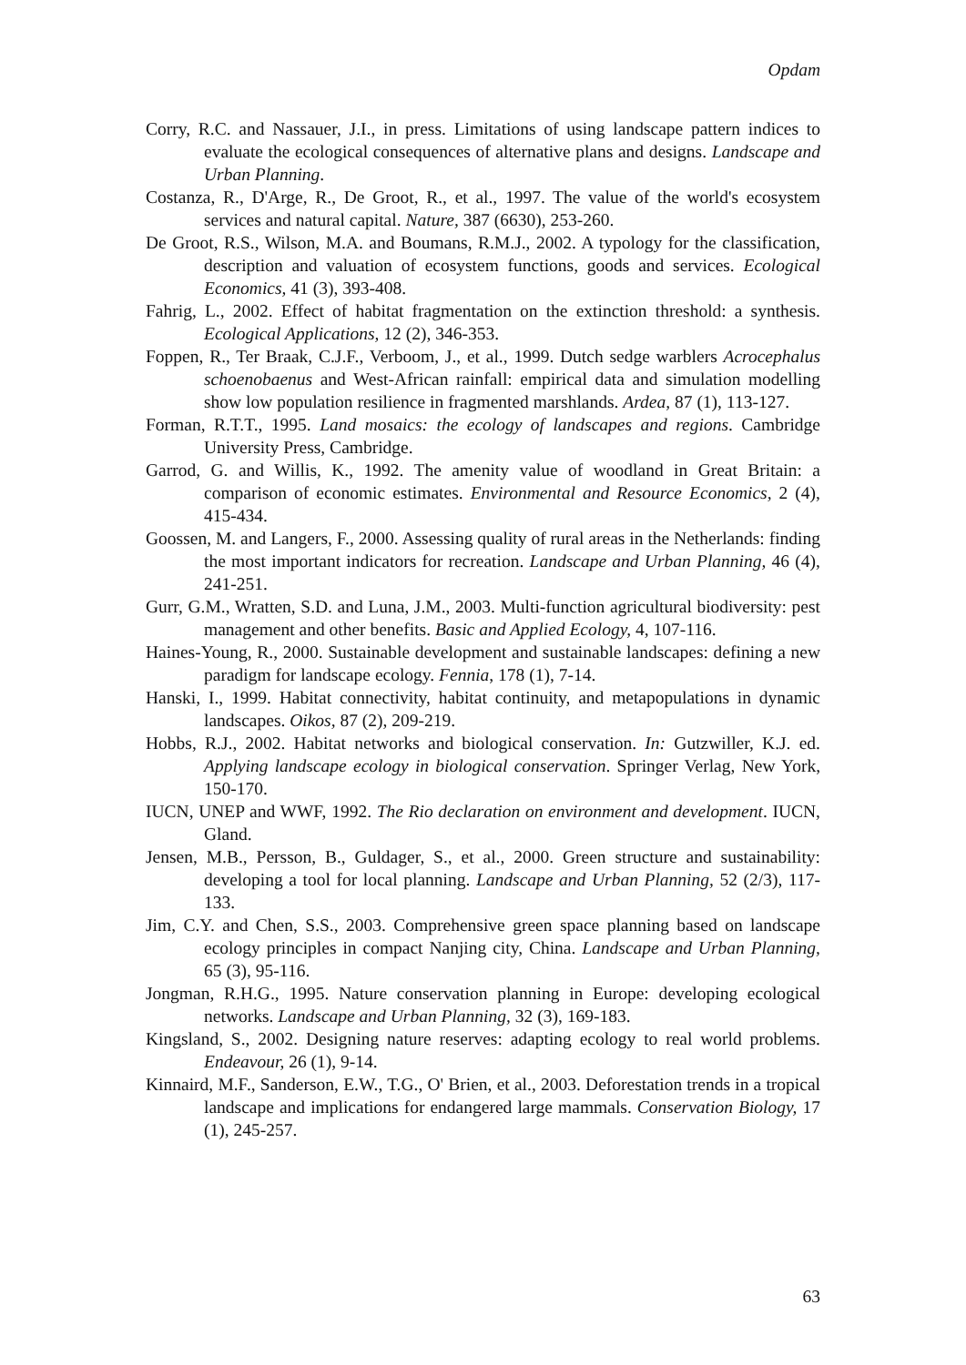Opdam
Corry, R.C. and Nassauer, J.I., in press. Limitations of using landscape pattern indices to evaluate the ecological consequences of alternative plans and designs. Landscape and Urban Planning.
Costanza, R., D'Arge, R., De Groot, R., et al., 1997. The value of the world's ecosystem services and natural capital. Nature, 387 (6630), 253-260.
De Groot, R.S., Wilson, M.A. and Boumans, R.M.J., 2002. A typology for the classification, description and valuation of ecosystem functions, goods and services. Ecological Economics, 41 (3), 393-408.
Fahrig, L., 2002. Effect of habitat fragmentation on the extinction threshold: a synthesis. Ecological Applications, 12 (2), 346-353.
Foppen, R., Ter Braak, C.J.F., Verboom, J., et al., 1999. Dutch sedge warblers Acrocephalus schoenobaenus and West-African rainfall: empirical data and simulation modelling show low population resilience in fragmented marshlands. Ardea, 87 (1), 113-127.
Forman, R.T.T., 1995. Land mosaics: the ecology of landscapes and regions. Cambridge University Press, Cambridge.
Garrod, G. and Willis, K., 1992. The amenity value of woodland in Great Britain: a comparison of economic estimates. Environmental and Resource Economics, 2 (4), 415-434.
Goossen, M. and Langers, F., 2000. Assessing quality of rural areas in the Netherlands: finding the most important indicators for recreation. Landscape and Urban Planning, 46 (4), 241-251.
Gurr, G.M., Wratten, S.D. and Luna, J.M., 2003. Multi-function agricultural biodiversity: pest management and other benefits. Basic and Applied Ecology, 4, 107-116.
Haines-Young, R., 2000. Sustainable development and sustainable landscapes: defining a new paradigm for landscape ecology. Fennia, 178 (1), 7-14.
Hanski, I., 1999. Habitat connectivity, habitat continuity, and metapopulations in dynamic landscapes. Oikos, 87 (2), 209-219.
Hobbs, R.J., 2002. Habitat networks and biological conservation. In: Gutzwiller, K.J. ed. Applying landscape ecology in biological conservation. Springer Verlag, New York, 150-170.
IUCN, UNEP and WWF, 1992. The Rio declaration on environment and development. IUCN, Gland.
Jensen, M.B., Persson, B., Guldager, S., et al., 2000. Green structure and sustainability: developing a tool for local planning. Landscape and Urban Planning, 52 (2/3), 117-133.
Jim, C.Y. and Chen, S.S., 2003. Comprehensive green space planning based on landscape ecology principles in compact Nanjing city, China. Landscape and Urban Planning, 65 (3), 95-116.
Jongman, R.H.G., 1995. Nature conservation planning in Europe: developing ecological networks. Landscape and Urban Planning, 32 (3), 169-183.
Kingsland, S., 2002. Designing nature reserves: adapting ecology to real world problems. Endeavour, 26 (1), 9-14.
Kinnaird, M.F., Sanderson, E.W., T.G., O' Brien, et al., 2003. Deforestation trends in a tropical landscape and implications for endangered large mammals. Conservation Biology, 17 (1), 245-257.
63